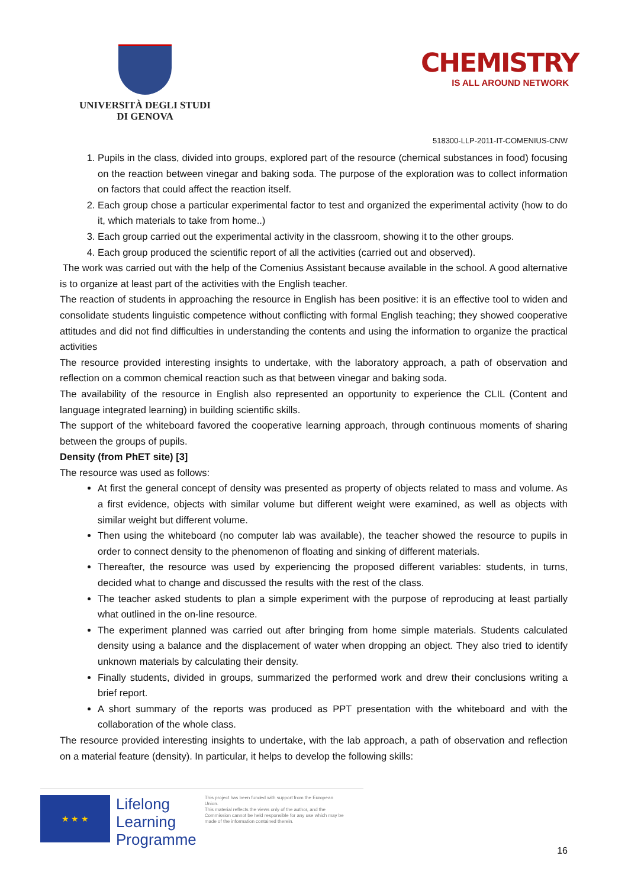UNIVERSITÀ DEGLI STUDI
DI GENOVA
CHEMISTRY
IS ALL AROUND NETWORK
518300-LLP-2011-IT-COMENIUS-CNW
1. Pupils in the class, divided into groups, explored part of the resource (chemical substances in food) focusing on the reaction between vinegar and baking soda. The purpose of the exploration was to collect information on factors that could affect the reaction itself.
2. Each group chose a particular experimental factor to test and organized the experimental activity (how to do it, which materials to take from home..)
3. Each group carried out the experimental activity in the classroom, showing it to the other groups.
4. Each group produced the scientific report of all the activities (carried out and observed).
The work was carried out with the help of the Comenius Assistant because available in the school. A good alternative is to organize at least part of the activities with the English teacher.
The reaction of students in approaching the resource in English has been positive: it is an effective tool to widen and consolidate students linguistic competence without conflicting with formal English teaching; they showed cooperative attitudes and did not find difficulties in understanding the contents and using the information to organize the practical activities
The resource provided interesting insights to undertake, with the laboratory approach, a path of observation and reflection on a common chemical reaction such as that between vinegar and baking soda.
The availability of the resource in English also represented an opportunity to experience the CLIL (Content and language integrated learning) in building scientific skills.
The support of the whiteboard favored the cooperative learning approach, through continuous moments of sharing between the groups of pupils.
Density (from PhET site) [3]
The resource was used as follows:
At first the general concept of density was presented as property of objects related to mass and volume. As a first evidence, objects with similar volume but different weight were examined, as well as objects with similar weight but different volume.
Then using the whiteboard (no computer lab was available), the teacher showed the resource to pupils in order to connect density to the phenomenon of floating and sinking of different materials.
Thereafter, the resource was used by experiencing the proposed different variables: students, in turns, decided what to change and discussed the results with the rest of the class.
The teacher asked students to plan a simple experiment with the purpose of reproducing at least partially what outlined in the on-line resource.
The experiment planned was carried out after bringing from home simple materials. Students calculated density using a balance and the displacement of water when dropping an object. They also tried to identify unknown materials by calculating their density.
Finally students, divided in groups, summarized the performed work and drew their conclusions writing a brief report.
A short summary of the reports was produced as PPT presentation with the whiteboard and with the collaboration of the whole class.
The resource provided interesting insights to undertake, with the lab approach, a path of observation and reflection on a material feature (density). In particular, it helps to develop the following skills:
★ ★ ★
Lifelong
Learning
Programme
This project has been funded with support from the European Union.
This material reflects the views only of the author, and the Commission cannot be held responsible for any use which may be made of the information contained therein.
16